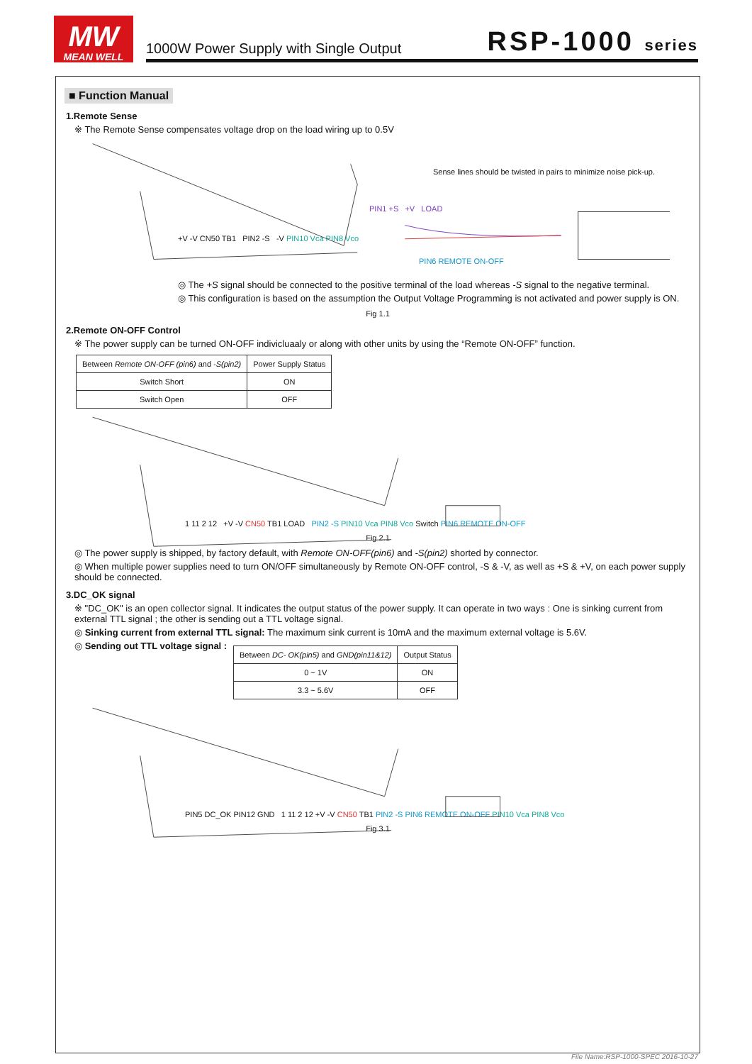MW
MEAN WELL
1000W Power Supply with Single Output RSP-1000 series
■ Function Manual
1.Remote Sense
※ The Remote Sense compensates voltage drop on the load wiring up to 0.5V
Sense lines should be twisted in pairs to minimize noise pick-up.
PIN1 +S +V LOAD
+V -V CN50 TB1 PIN2 -S -V PIN10 Vca PIN8 Vco
PIN6 REMOTE ON-OFF
◎ The +S signal should be connected to the positive terminal of the load whereas -S signal to the negative terminal.
◎ This configuration is based on the assumption the Output Voltage Programming is not activated and power supply is ON.
Fig 1.1
2.Remote ON-OFF Control
※ The power supply can be turned ON-OFF indivicluaaly or along with other units by using the “Remote ON-OFF” function.
| Between Remote ON-OFF (pin6) and -S(pin2) | Power Supply Status |
| --- | --- |
| Switch Short | ON |
| Switch Open | OFF |
1 11 2 12 +V -V CN50 TB1 LOAD PIN2 -S PIN10 Vca PIN8 Vco Switch PIN6 REMOTE ON-OFF
Fig 2.1
◎ The power supply is shipped, by factory default, with Remote ON-OFF(pin6) and -S(pin2) shorted by connector.
◎ When multiple power supplies need to turn ON/OFF simultaneously by Remote ON-OFF control, -S & -V, as well as +S & +V, on each power supply should be connected.
3.DC_OK signal
※ "DC_OK" is an open collector signal. It indicates the output status of the power supply. It can operate in two ways : One is sinking current from external TTL signal ; the other is sending out a TTL voltage signal.
◎ Sinking current from external TTL signal: The maximum sink current is 10mA and the maximum external voltage is 5.6V.
◎ Sending out TTL voltage signal :
| Between DC- OK(pin5) and GND(pin11&12) | Output Status |
| --- | --- |
| 0 ~ 1V | ON |
| 3.3 ~ 5.6V | OFF |
PIN5 DC_OK PIN12 GND 1 11 2 12 +V -V CN50 TB1 PIN2 -S PIN6 REMOTE ON-OFF PIN10 Vca PIN8 Vco
Fig 3.1
File Name:RSP-1000-SPEC 2016-10-27